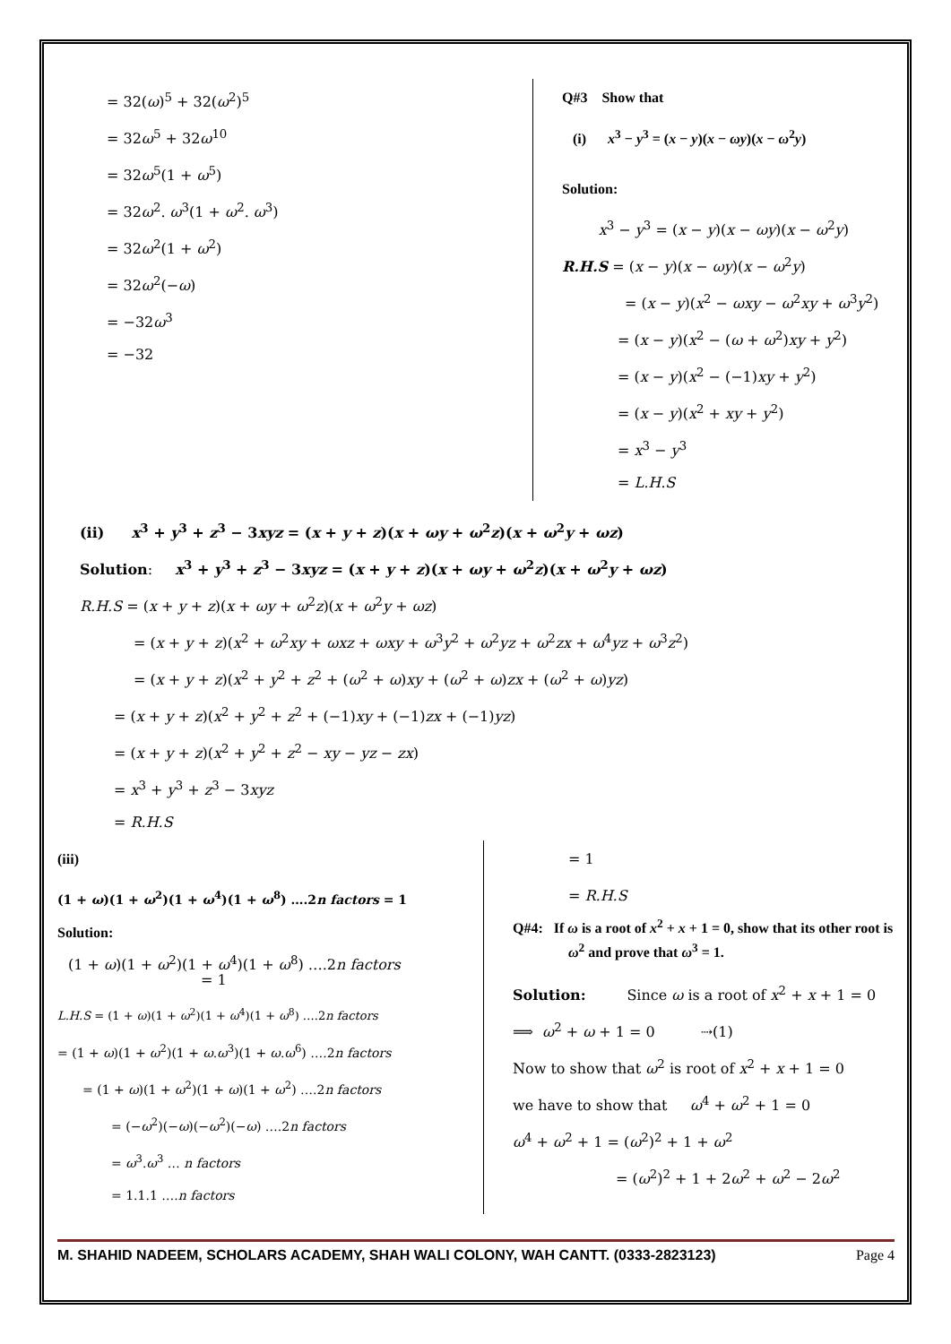= 32(ω)<sup>5</sup> + 32(ω<sup>2</sup>)<sup>5</sup>
= 32ω<sup>5</sup> + 32ω<sup>10</sup>
= 32ω<sup>5</sup>(1 + ω<sup>5</sup>)
= 32ω<sup>2</sup>. ω<sup>3</sup>(1 + ω<sup>2</sup>. ω<sup>3</sup>)
= 32ω<sup>2</sup>(1 + ω<sup>2</sup>)
= 32ω<sup>2</sup>(−ω)
= −32ω<sup>3</sup>
= −32
Q#3 Show that
(i) x<sup>3</sup> − y<sup>3</sup> = (x − y)(x − ωy)(x − ω<sup>2</sup>y)
Solution:
x<sup>3</sup> − y<sup>3</sup> = (x − y)(x − ωy)(x − ω<sup>2</sup>y)
R.H.S = (x − y)(x − ωy)(x − ω<sup>2</sup>y)
= (x − y)(x<sup>2</sup> − ωxy − ω<sup>2</sup>xy + ω<sup>3</sup>y<sup>2</sup>)
= (x − y)(x<sup>2</sup> − (ω + ω<sup>2</sup>)xy + y<sup>2</sup>)
= (x − y)(x<sup>2</sup> − (−1)xy + y<sup>2</sup>)
= (x − y)(x<sup>2</sup> + xy + y<sup>2</sup>)
= x<sup>3</sup> − y<sup>3</sup>
= L.H.S
(ii) x<sup>3</sup> + y<sup>3</sup> + z<sup>3</sup> − 3xyz = (x + y + z)(x + ωy + ω<sup>2</sup>z)(x + ω<sup>2</sup>y + ωz)
Solution: x<sup>3</sup> + y<sup>3</sup> + z<sup>3</sup> − 3xyz = (x + y + z)(x + ωy + ω<sup>2</sup>z)(x + ω<sup>2</sup>y + ωz)
R.H.S = (x + y + z)(x + ωy + ω<sup>2</sup>z)(x + ω<sup>2</sup>y + ωz)
= (x + y + z)(x<sup>2</sup> + ω<sup>2</sup>xy + ωxz + ωxy + ω<sup>3</sup>y<sup>2</sup> + ω<sup>2</sup>yz + ω<sup>2</sup>zx + ω<sup>4</sup>yz + ω<sup>3</sup>z<sup>2</sup>)
= (x + y + z)(x<sup>2</sup> + y<sup>2</sup> + z<sup>2</sup> + (ω<sup>2</sup> + ω)xy + (ω<sup>2</sup> + ω)zx + (ω<sup>2</sup> + ω)yz)
= (x + y + z)(x<sup>2</sup> + y<sup>2</sup> + z<sup>2</sup> + (−1)xy + (−1)zx + (−1)yz)
= (x + y + z)(x<sup>2</sup> + y<sup>2</sup> + z<sup>2</sup> − xy − yz − zx)
= x<sup>3</sup> + y<sup>3</sup> + z<sup>3</sup> − 3xyz
= R.H.S
(iii)
(1 + ω)(1 + ω<sup>2</sup>)(1 + ω<sup>4</sup>)(1 + ω<sup>8</sup>) ….2n factors = 1
Solution:
(1 + ω)(1 + ω<sup>2</sup>)(1 + ω<sup>4</sup>)(1 + ω<sup>8</sup>) ….2n factors
= 1
L.H.S = (1 + ω)(1 + ω<sup>2</sup>)(1 + ω<sup>4</sup>)(1 + ω<sup>8</sup>) ….2n factors
= (1 + ω)(1 + ω<sup>2</sup>)(1 + ω.ω<sup>3</sup>)(1 + ω.ω<sup>6</sup>) ….2n factors
= (1 + ω)(1 + ω<sup>2</sup>)(1 + ω)(1 + ω<sup>2</sup>) ….2n factors
= (−ω<sup>2</sup>)(−ω)(−ω<sup>2</sup>)(−ω) ….2n factors
= ω<sup>3</sup>.ω<sup>3</sup> … n factors
= 1.1.1 ….n factors
= 1
= R.H.S
Q#4: If ω is a root of x<sup>2</sup> + x + 1 = 0, show that its other root is ω<sup>2</sup> and prove that ω<sup>3</sup> = 1.
Solution: Since ω is a root of x<sup>2</sup> + x + 1 = 0
⟹ ω<sup>2</sup> + ω + 1 = 0 ⇢(1)
Now to show that ω<sup>2</sup> is root of x<sup>2</sup> + x + 1 = 0
we have to show that ω<sup>4</sup> + ω<sup>2</sup> + 1 = 0
ω<sup>4</sup> + ω<sup>2</sup> + 1 = (ω<sup>2</sup>)<sup>2</sup> + 1 + ω<sup>2</sup>
= (ω<sup>2</sup>)<sup>2</sup> + 1 + 2ω<sup>2</sup> + ω<sup>2</sup> − 2ω<sup>2</sup>
M. SHAHID NADEEM, SCHOLARS ACADEMY, SHAH WALI COLONY, WAH CANTT. (0333-2823123) Page 4